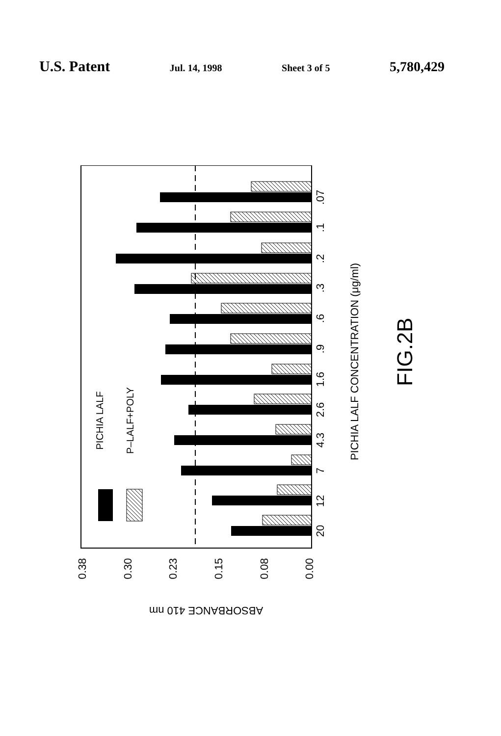U.S. Patent Jul. 14, 1998 Sheet 3 of 5 5,780,429
.07
.1
.2
.3
.6
.9
1.6
2.6
4.3
7
12
20
PICHIA LALF CONCENTRATION (μg/ml)
FIG.2B
PICHIA LALF
P–LALF+POLY
0.38
0.30
0.23
0.15
0.08
0.00
ABSORBANCE 410 nm